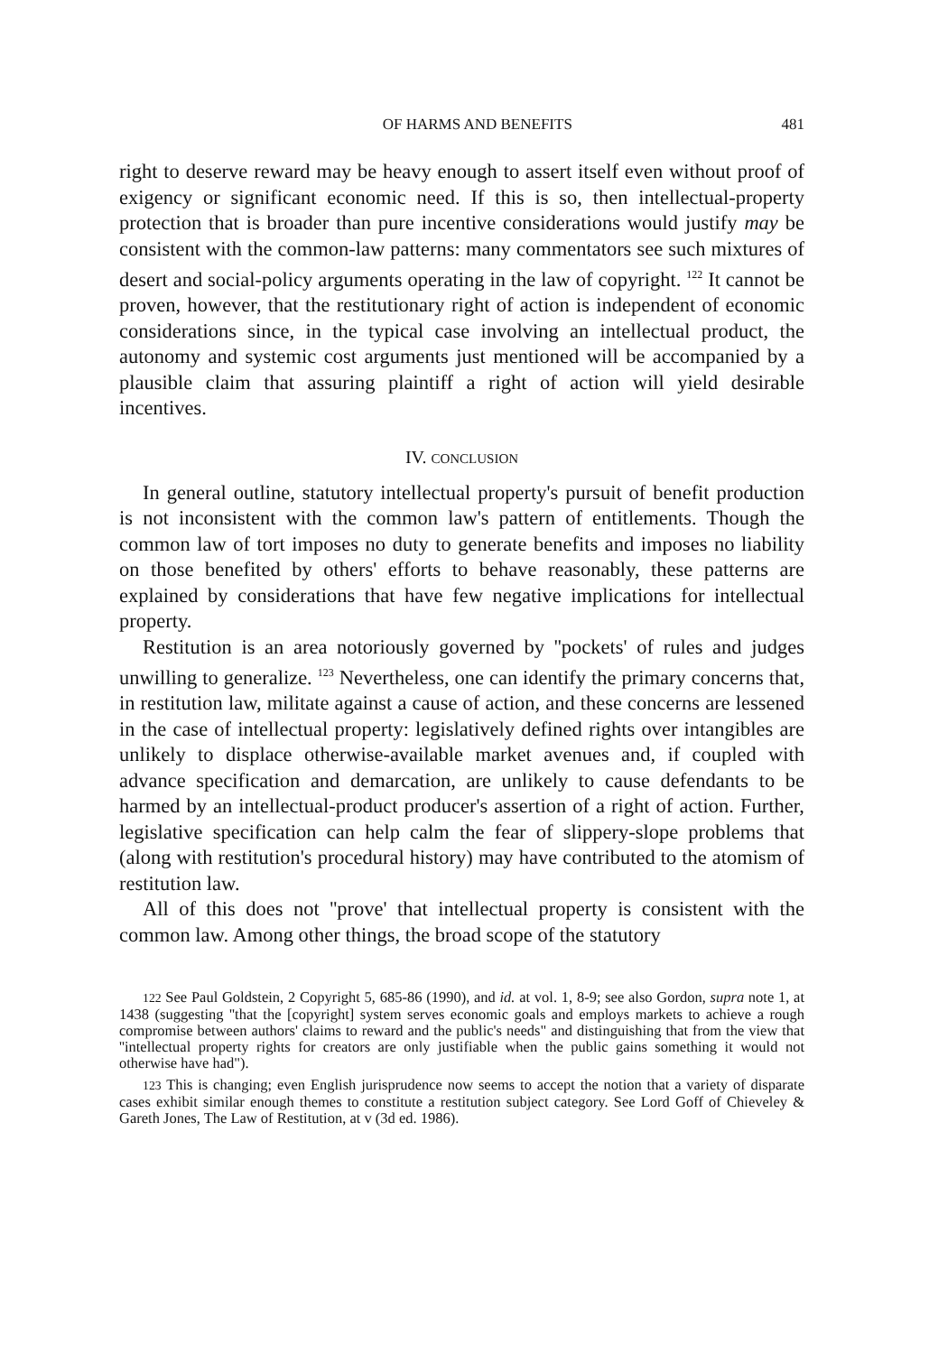OF HARMS AND BENEFITS 481
right to deserve reward may be heavy enough to assert itself even without proof of exigency or significant economic need. If this is so, then intellectual-property protection that is broader than pure incentive considerations would justify may be consistent with the common-law patterns: many commentators see such mixtures of desert and social-policy arguments operating in the law of copyright. <sup>122</sup> It cannot be proven, however, that the restitutionary right of action is independent of economic considerations since, in the typical case involving an intellectual product, the autonomy and systemic cost arguments just mentioned will be accompanied by a plausible claim that assuring plaintiff a right of action will yield desirable incentives.
IV. CONCLUSION
In general outline, statutory intellectual property's pursuit of benefit production is not inconsistent with the common law's pattern of entitlements. Though the common law of tort imposes no duty to generate benefits and imposes no liability on those benefited by others' efforts to behave reasonably, these patterns are explained by considerations that have few negative implications for intellectual property.
Restitution is an area notoriously governed by ''pockets' of rules and judges unwilling to generalize. <sup>123</sup> Nevertheless, one can identify the primary concerns that, in restitution law, militate against a cause of action, and these concerns are lessened in the case of intellectual property: legislatively defined rights over intangibles are unlikely to displace otherwise-available market avenues and, if coupled with advance specification and demarcation, are unlikely to cause defendants to be harmed by an intellectual-product producer's assertion of a right of action. Further, legislative specification can help calm the fear of slippery-slope problems that (along with restitution's procedural history) may have contributed to the atomism of restitution law.
All of this does not ''prove' that intellectual property is consistent with the common law. Among other things, the broad scope of the statutory
122 See Paul Goldstein, 2 Copyright 5, 685-86 (1990), and id. at vol. 1, 8-9; see also Gordon, supra note 1, at 1438 (suggesting ''that the [copyright] system serves economic goals and employs markets to achieve a rough compromise between authors' claims to reward and the public's needs" and distinguishing that from the view that ''intellectual property rights for creators are only justifiable when the public gains something it would not otherwise have had").
123 This is changing; even English jurisprudence now seems to accept the notion that a variety of disparate cases exhibit similar enough themes to constitute a restitution subject category. See Lord Goff of Chieveley & Gareth Jones, The Law of Restitution, at v (3d ed. 1986).